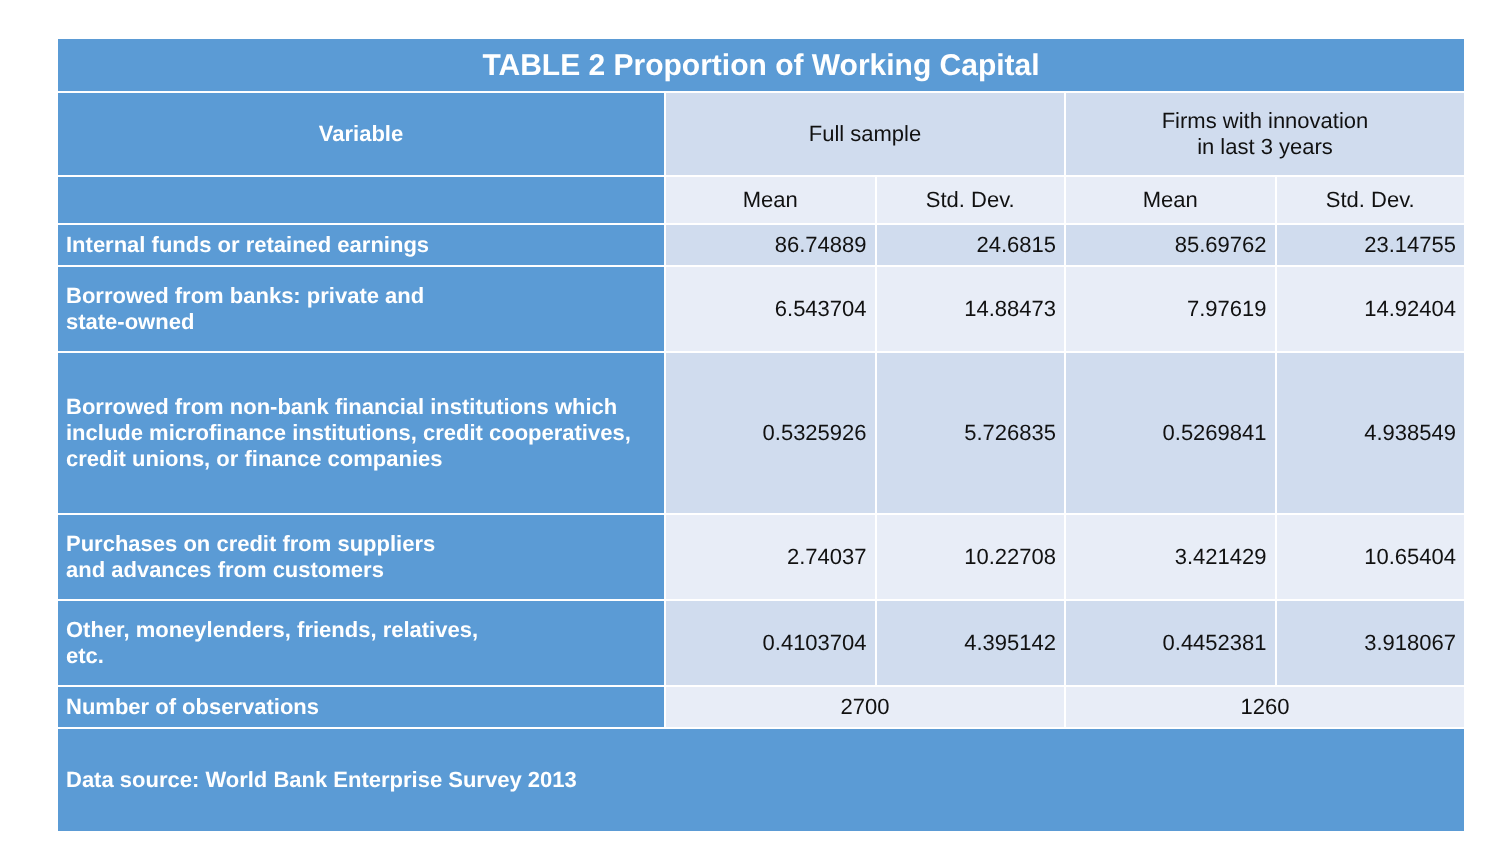| TABLE 2 Proportion of Working Capital | | | | |
| Variable | Full sample | | Firms with innovation in last 3 years | |
| | Mean | Std. Dev. | Mean | Std. Dev. |
| Internal funds or retained earnings | 86.74889 | 24.6815 | 85.69762 | 23.14755 |
| Borrowed from banks: private and state-owned | 6.543704 | 14.88473 | 7.97619 | 14.92404 |
| Borrowed from non-bank financial institutions which include microfinance institutions, credit cooperatives, credit unions, or finance companies | 0.5325926 | 5.726835 | 0.5269841 | 4.938549 |
| Purchases on credit from suppliers and advances from customers | 2.74037 | 10.22708 | 3.421429 | 10.65404 |
| Other, moneylenders, friends, relatives, etc. | 0.4103704 | 4.395142 | 0.4452381 | 3.918067 |
| Number of observations | 2700 | | 1260 | |
| Data source: World Bank Enterprise Survey 2013 | | | | |